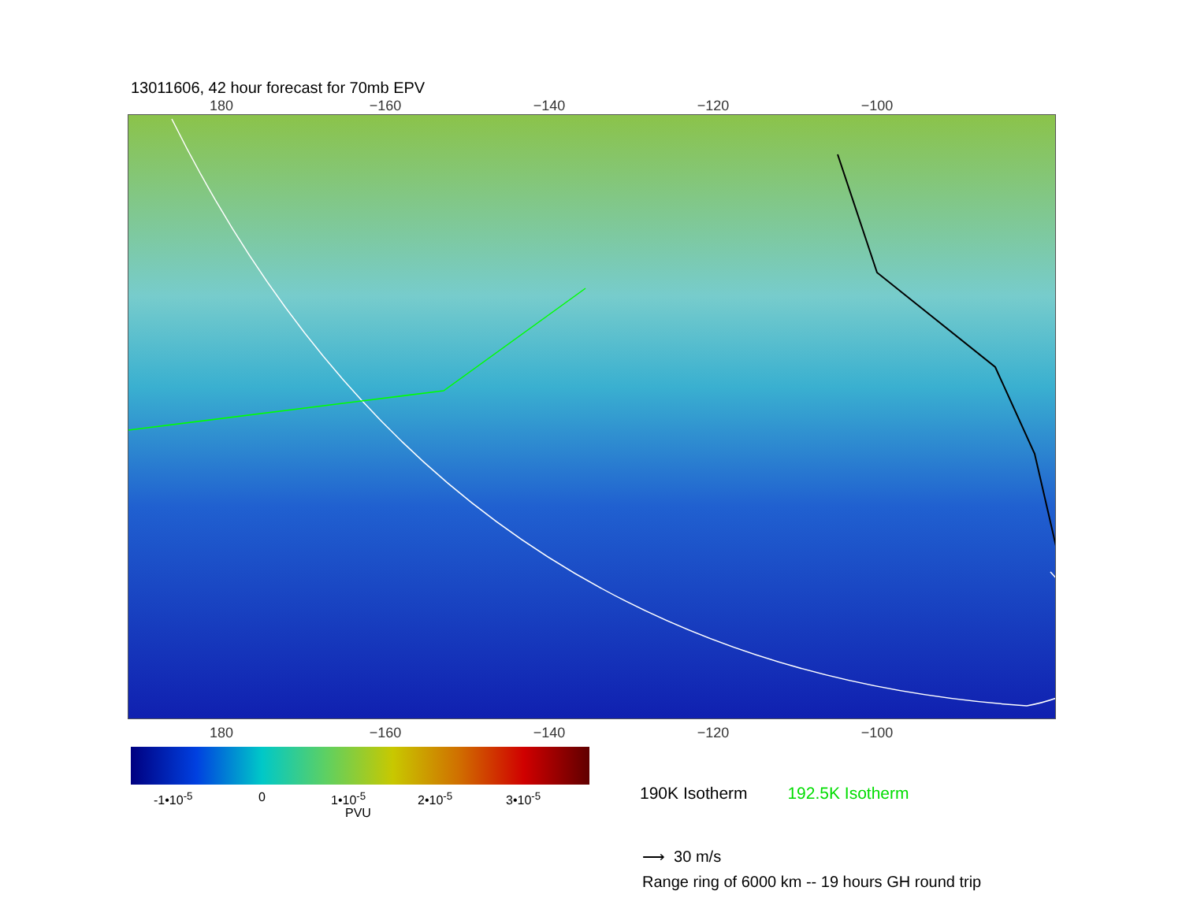13011606, 42 hour forecast for 70mb EPV
180 −160 −140 −120 −100
180 −160 −140 −120 −100
-1•10<sup>-5</sup> 0 1•10<sup>-5</sup> 2•10<sup>-5</sup> 3•10<sup>-5</sup>
PVU
190K Isotherm 192.5K Isotherm
⟶ 30 m/s
Range ring of 6000 km -- 19 hours GH round trip